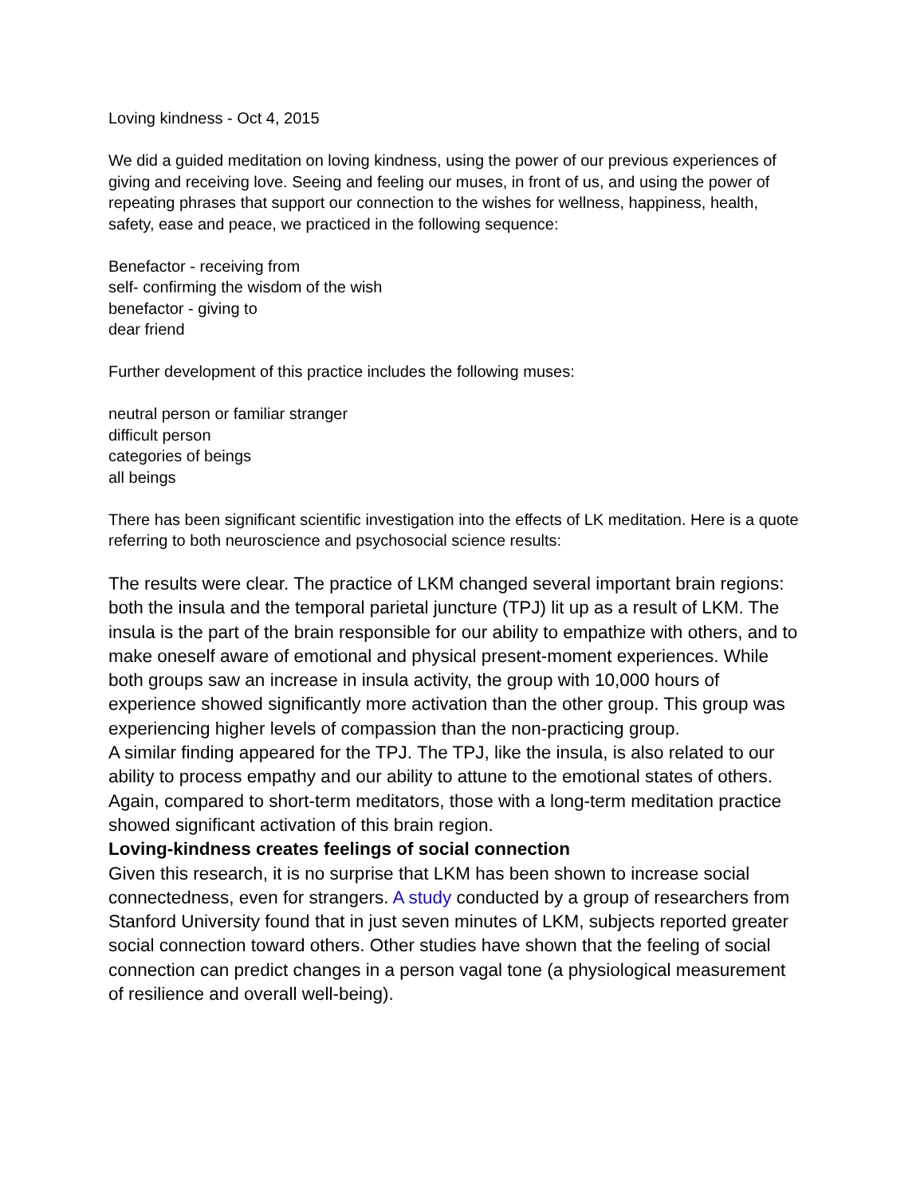Loving kindness - Oct 4, 2015
We did a guided meditation on loving kindness, using the power of our previous experiences of giving and receiving love. Seeing and feeling our muses, in front of us, and using the power of repeating phrases that support our connection to the wishes for wellness, happiness, health, safety, ease and peace, we practiced in the following sequence:
Benefactor - receiving from
self- confirming the wisdom of the wish
benefactor - giving to
dear friend
Further development of this practice includes the following muses:
neutral person or familiar stranger
difficult person
categories of beings
all beings
There has been significant scientific investigation into the effects of LK meditation. Here is a quote referring to both neuroscience and psychosocial science results:
The results were clear. The practice of LKM changed several important brain regions: both the insula and the temporal parietal juncture (TPJ) lit up as a result of LKM. The insula is the part of the brain responsible for our ability to empathize with others, and to make oneself aware of emotional and physical present-moment experiences. While both groups saw an increase in insula activity, the group with 10,000 hours of experience showed significantly more activation than the other group. This group was experiencing higher levels of compassion than the non-practicing group.
A similar finding appeared for the TPJ. The TPJ, like the insula, is also related to our ability to process empathy and our ability to attune to the emotional states of others. Again, compared to short-term meditators, those with a long-term meditation practice showed significant activation of this brain region.
Loving-kindness creates feelings of social connection
Given this research, it is no surprise that LKM has been shown to increase social connectedness, even for strangers. A study conducted by a group of researchers from Stanford University found that in just seven minutes of LKM, subjects reported greater social connection toward others. Other studies have shown that the feeling of social connection can predict changes in a person vagal tone (a physiological measurement of resilience and overall well-being).